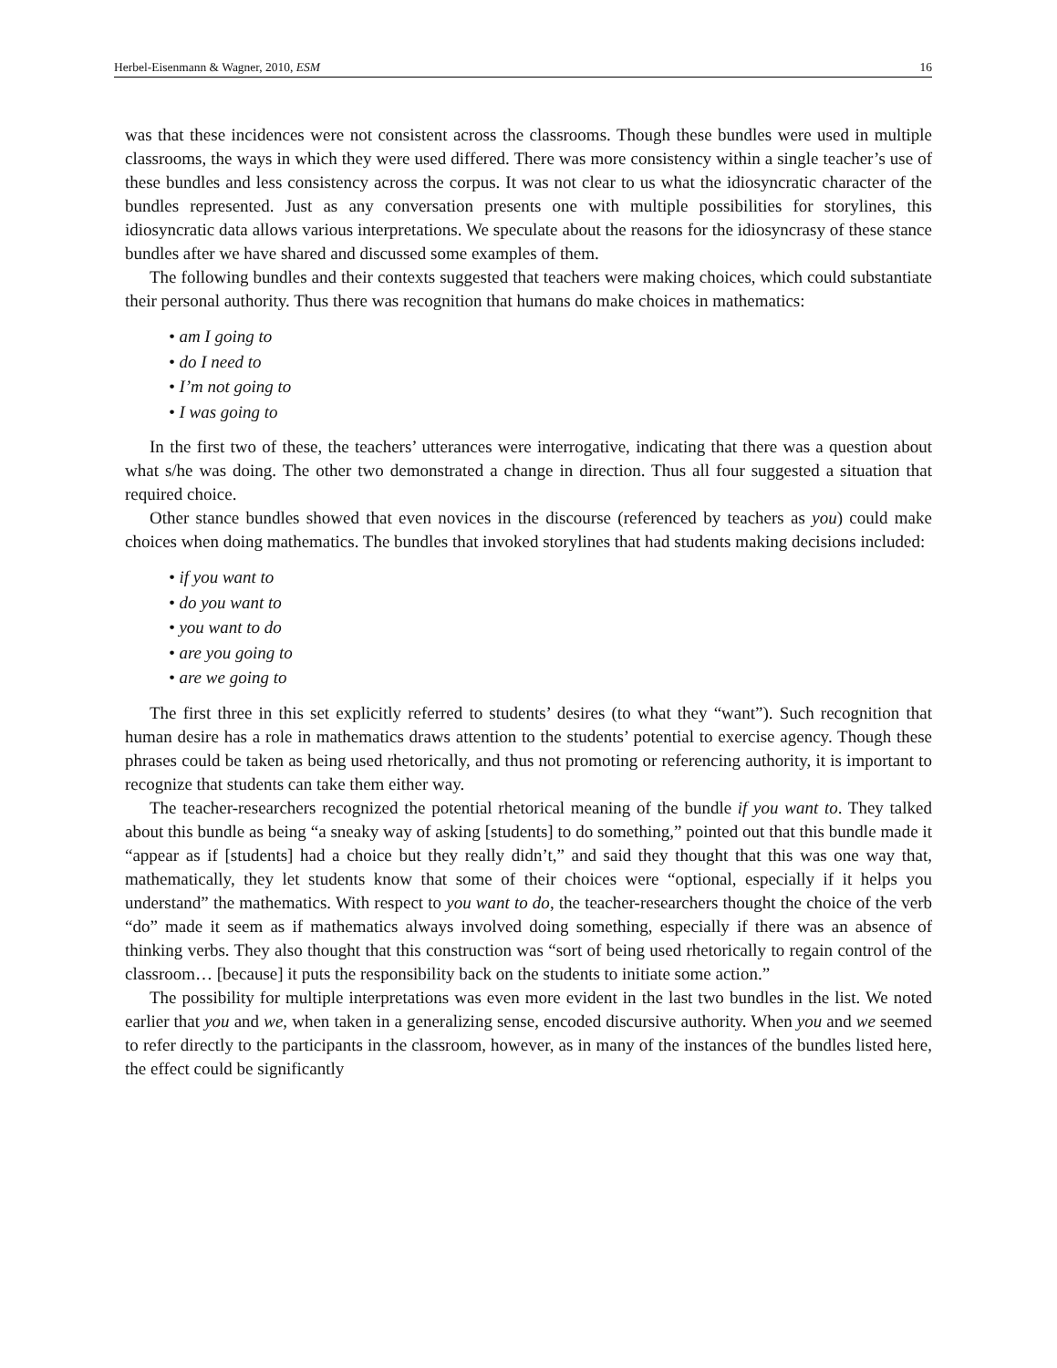Herbel-Eisenmann & Wagner, 2010, ESM 16
was that these incidences were not consistent across the classrooms. Though these bundles were used in multiple classrooms, the ways in which they were used differed. There was more consistency within a single teacher’s use of these bundles and less consistency across the corpus. It was not clear to us what the idiosyncratic character of the bundles represented. Just as any conversation presents one with multiple possibilities for storylines, this idiosyncratic data allows various interpretations. We speculate about the reasons for the idiosyncrasy of these stance bundles after we have shared and discussed some examples of them.
The following bundles and their contexts suggested that teachers were making choices, which could substantiate their personal authority. Thus there was recognition that humans do make choices in mathematics:
• am I going to
• do I need to
• I’m not going to
• I was going to
In the first two of these, the teachers’ utterances were interrogative, indicating that there was a question about what s/he was doing. The other two demonstrated a change in direction. Thus all four suggested a situation that required choice.
Other stance bundles showed that even novices in the discourse (referenced by teachers as you) could make choices when doing mathematics. The bundles that invoked storylines that had students making decisions included:
• if you want to
• do you want to
• you want to do
• are you going to
• are we going to
The first three in this set explicitly referred to students’ desires (to what they “want”). Such recognition that human desire has a role in mathematics draws attention to the students’ potential to exercise agency. Though these phrases could be taken as being used rhetorically, and thus not promoting or referencing authority, it is important to recognize that students can take them either way.
The teacher-researchers recognized the potential rhetorical meaning of the bundle if you want to. They talked about this bundle as being “a sneaky way of asking [students] to do something,” pointed out that this bundle made it “appear as if [students] had a choice but they really didn’t,” and said they thought that this was one way that, mathematically, they let students know that some of their choices were “optional, especially if it helps you understand” the mathematics. With respect to you want to do, the teacher-researchers thought the choice of the verb “do” made it seem as if mathematics always involved doing something, especially if there was an absence of thinking verbs. They also thought that this construction was “sort of being used rhetorically to regain control of the classroom… [because] it puts the responsibility back on the students to initiate some action.”
The possibility for multiple interpretations was even more evident in the last two bundles in the list. We noted earlier that you and we, when taken in a generalizing sense, encoded discursive authority. When you and we seemed to refer directly to the participants in the classroom, however, as in many of the instances of the bundles listed here, the effect could be significantly